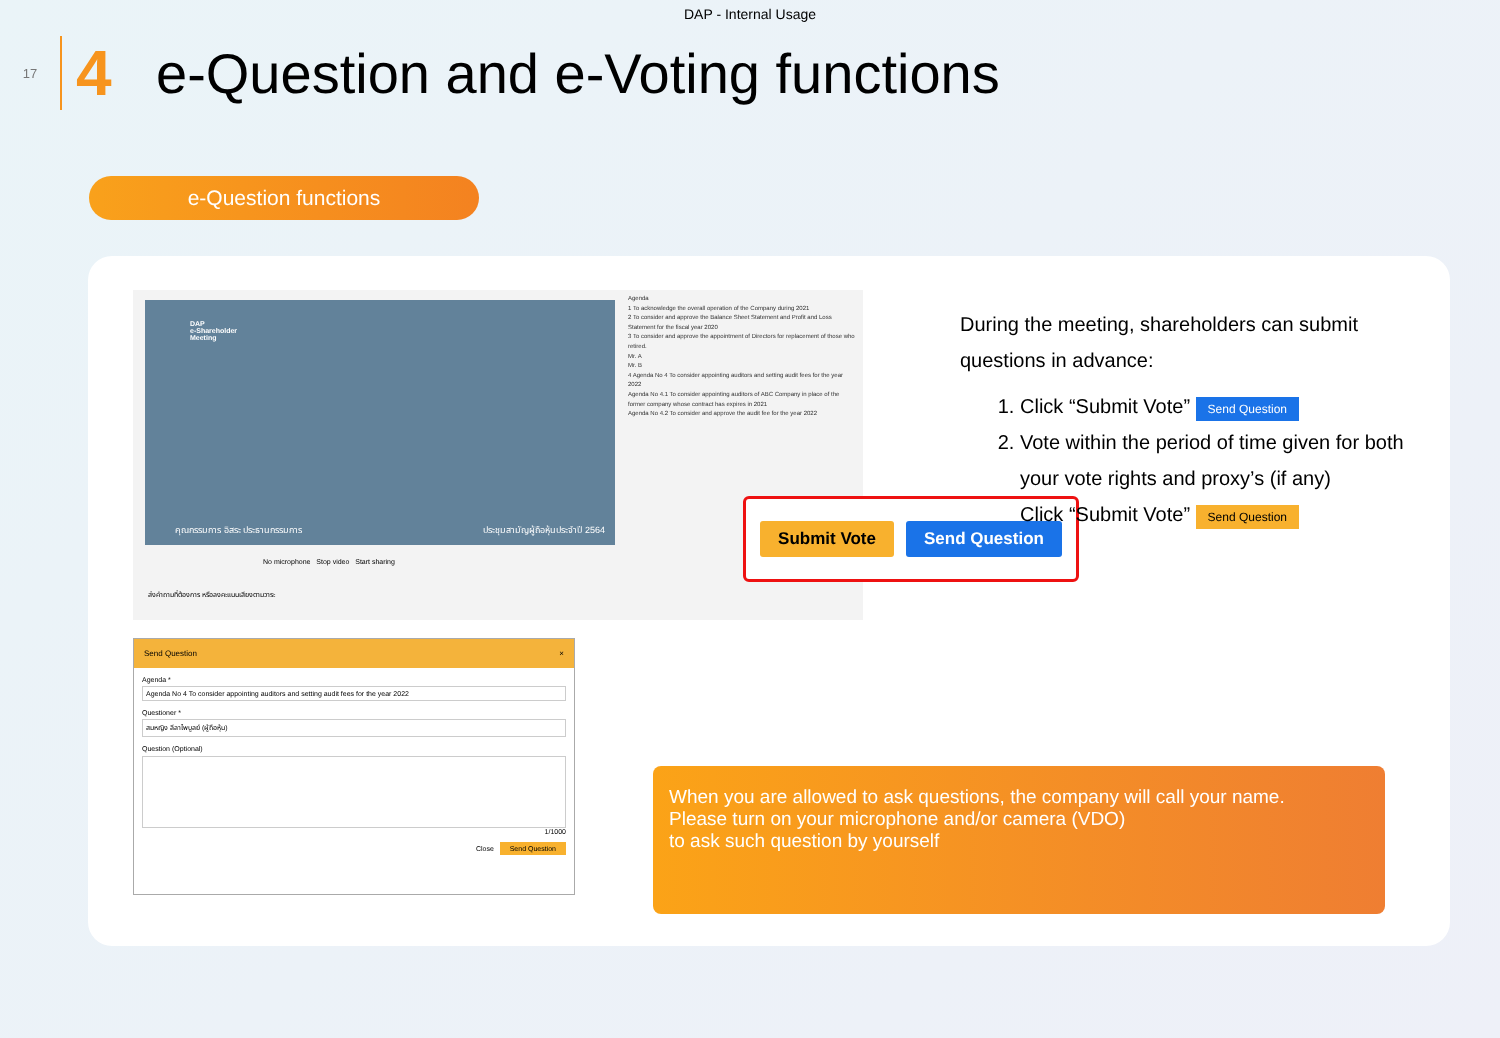DAP - Internal Usage
17
4
e-Question and e-Voting functions
e-Question functions
DAP
e-Shareholder
Meeting
คุณกรรมการ อิสระ ประธานกรรมการ
ประชุมสามัญผู้ถือหุ้นประจำปี 2564
No microphone Stop video Start sharing
ส่งคำถามที่ต้องการ หรือลงคะแนนเสียงตามวาระ
Agenda
1 To acknowledge the overall operation of the Company during 2021
2 To consider and approve the Balance Sheet Statement and Profit and Loss Statement for the fiscal year 2020
3 To consider and approve the appointment of Directors for replacement of those who retired.
Mr. A
Mr. B
4 Agenda No 4 To consider appointing auditors and setting audit fees for the year 2022
Agenda No 4.1 To consider appointing auditors of ABC Company in place of the former company whose contract has expires in 2021
Agenda No 4.2 To consider and approve the audit fee for the year 2022
Submit Vote Send Question
Send Question ×
Agenda *
Agenda No 4 To consider appointing auditors and setting audit fees for the year 2022
Questioner *
สมหญิง ลีลาไพบูลย์ (ผู้ถือหุ้น)
Question (Optional)
1/1000
Close Send Question
During the meeting, shareholders can submit questions in advance:
1. Click “Submit Vote” Send Question
2. Vote within the period of time given for both your vote rights and proxy’s (if any)
Click “Submit Vote” Send Question
When you are allowed to ask questions, the company will call your name.
Please turn on your microphone and/or camera (VDO)
to ask such question by yourself